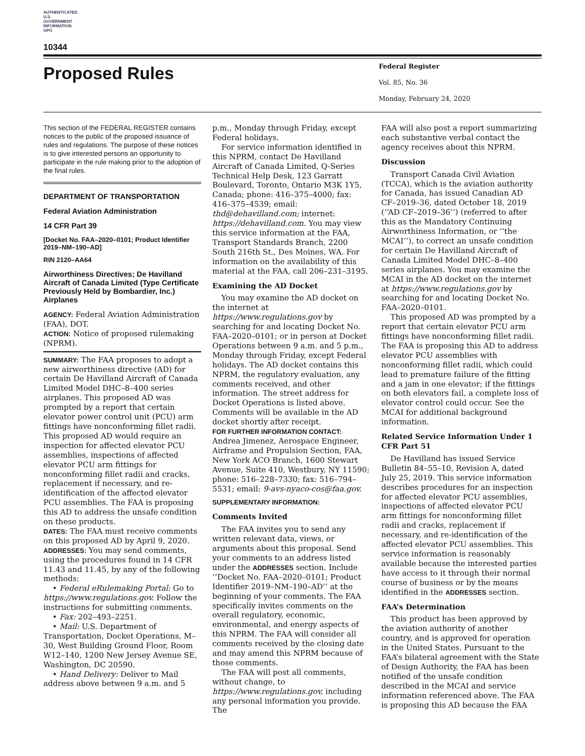AUTHENTICATED U.S. GOVERNMENT INFORMATION GPO
10344
Proposed Rules
Federal Register
Vol. 85, No. 36
Monday, February 24, 2020
This section of the FEDERAL REGISTER contains notices to the public of the proposed issuance of rules and regulations. The purpose of these notices is to give interested persons an opportunity to participate in the rule making prior to the adoption of the final rules.
DEPARTMENT OF TRANSPORTATION
Federal Aviation Administration
14 CFR Part 39
[Docket No. FAA–2020–0101; Product Identifier 2019–NM–190–AD]
RIN 2120–AA64
Airworthiness Directives; De Havilland Aircraft of Canada Limited (Type Certificate Previously Held by Bombardier, Inc.) Airplanes
AGENCY: Federal Aviation Administration (FAA), DOT.
ACTION: Notice of proposed rulemaking (NPRM).
SUMMARY: The FAA proposes to adopt a new airworthiness directive (AD) for certain De Havilland Aircraft of Canada Limited Model DHC–8–400 series airplanes. This proposed AD was prompted by a report that certain elevator power control unit (PCU) arm fittings have nonconforming fillet radii. This proposed AD would require an inspection for affected elevator PCU assemblies, inspections of affected elevator PCU arm fittings for nonconforming fillet radii and cracks, replacement if necessary, and re-identification of the affected elevator PCU assemblies. The FAA is proposing this AD to address the unsafe condition on these products.
DATES: The FAA must receive comments on this proposed AD by April 9, 2020.
ADDRESSES: You may send comments, using the procedures found in 14 CFR 11.43 and 11.45, by any of the following methods:
• Federal eRulemaking Portal: Go to https://www.regulations.gov. Follow the instructions for submitting comments.
• Fax: 202–493–2251.
• Mail: U.S. Department of Transportation, Docket Operations, M–30, West Building Ground Floor, Room W12–140, 1200 New Jersey Avenue SE, Washington, DC 20590.
• Hand Delivery: Deliver to Mail address above between 9 a.m. and 5
p.m., Monday through Friday, except Federal holidays.
For service information identified in this NPRM, contact De Havilland Aircraft of Canada Limited, Q-Series Technical Help Desk, 123 Garratt Boulevard, Toronto, Ontario M3K 1Y5, Canada; phone: 416–375–4000; fax: 416–375–4539; email: thd@dehavilland.com; internet: https://dehavilland.com. You may view this service information at the FAA, Transport Standards Branch, 2200 South 216th St., Des Moines, WA. For information on the availability of this material at the FAA, call 206–231–3195.
Examining the AD Docket
You may examine the AD docket on the internet at https://www.regulations.gov by searching for and locating Docket No. FAA–2020–0101; or in person at Docket Operations between 9 a.m. and 5 p.m., Monday through Friday, except Federal holidays. The AD docket contains this NPRM, the regulatory evaluation, any comments received, and other information. The street address for Docket Operations is listed above. Comments will be available in the AD docket shortly after receipt.
FOR FURTHER INFORMATION CONTACT: Andrea Jimenez, Aerospace Engineer, Airframe and Propulsion Section, FAA, New York ACO Branch, 1600 Stewart Avenue, Suite 410, Westbury, NY 11590; phone: 516–228–7330; fax: 516–794–5531; email: 9-avs-nyaco-cos@faa.gov.
SUPPLEMENTARY INFORMATION:
Comments Invited
The FAA invites you to send any written relevant data, views, or arguments about this proposal. Send your comments to an address listed under the ADDRESSES section. Include ‘‘Docket No. FAA–2020–0101; Product Identifier 2019–NM–190–AD’’ at the beginning of your comments. The FAA specifically invites comments on the overall regulatory, economic, environmental, and energy aspects of this NPRM. The FAA will consider all comments received by the closing date and may amend this NPRM because of those comments.
The FAA will post all comments, without change, to https://www.regulations.gov, including any personal information you provide. The
FAA will also post a report summarizing each substantive verbal contact the agency receives about this NPRM.
Discussion
Transport Canada Civil Aviation (TCCA), which is the aviation authority for Canada, has issued Canadian AD CF–2019–36, dated October 18, 2019 (‘‘AD CF–2019–36’’) (referred to after this as the Mandatory Continuing Airworthiness Information, or ‘‘the MCAI’’), to correct an unsafe condition for certain De Havilland Aircraft of Canada Limited Model DHC–8–400 series airplanes. You may examine the MCAI in the AD docket on the internet at https://www.regulations.gov by searching for and locating Docket No. FAA–2020–0101.
This proposed AD was prompted by a report that certain elevator PCU arm fittings have nonconforming fillet radii. The FAA is proposing this AD to address elevator PCU assemblies with nonconforming fillet radii, which could lead to premature failure of the fitting and a jam in one elevator; if the fittings on both elevators fail, a complete loss of elevator control could occur. See the MCAI for additional background information.
Related Service Information Under 1 CFR Part 51
De Havilland has issued Service Bulletin 84–55–10, Revision A, dated July 25, 2019. This service information describes procedures for an inspection for affected elevator PCU assemblies, inspections of affected elevator PCU arm fittings for nonconforming fillet radii and cracks, replacement if necessary, and re-identification of the affected elevator PCU assemblies. This service information is reasonably available because the interested parties have access to it through their normal course of business or by the means identified in the ADDRESSES section.
FAA’s Determination
This product has been approved by the aviation authority of another country, and is approved for operation in the United States. Pursuant to the FAA’s bilateral agreement with the State of Design Authority, the FAA has been notified of the unsafe condition described in the MCAI and service information referenced above. The FAA is proposing this AD because the FAA